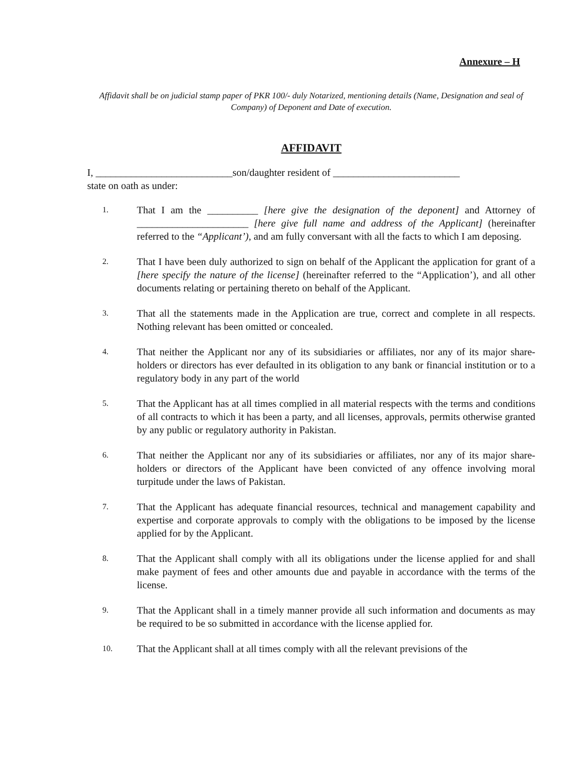Annexure – H
Affidavit shall be on judicial stamp paper of PKR 100/- duly Notarized, mentioning details (Name, Designation and seal of Company) of Deponent and Date of execution.
AFFIDAVIT
I, ___________________________son/daughter resident of _________________________
state on oath as under:
1. That I am the __________ [here give the designation of the deponent] and Attorney of ______________________ [here give full name and address of the Applicant] (hereinafter referred to the “Applicant’), and am fully conversant with all the facts to which I am deposing.
2. That I have been duly authorized to sign on behalf of the Applicant the application for grant of a [here specify the nature of the license] (hereinafter referred to the “Application’), and all other documents relating or pertaining thereto on behalf of the Applicant.
3. That all the statements made in the Application are true, correct and complete in all respects. Nothing relevant has been omitted or concealed.
4. That neither the Applicant nor any of its subsidiaries or affiliates, nor any of its major share-holders or directors has ever defaulted in its obligation to any bank or financial institution or to a regulatory body in any part of the world
5. That the Applicant has at all times complied in all material respects with the terms and conditions of all contracts to which it has been a party, and all licenses, approvals, permits otherwise granted by any public or regulatory authority in Pakistan.
6. That neither the Applicant nor any of its subsidiaries or affiliates, nor any of its major share-holders or directors of the Applicant have been convicted of any offence involving moral turpitude under the laws of Pakistan.
7. That the Applicant has adequate financial resources, technical and management capability and expertise and corporate approvals to comply with the obligations to be imposed by the license applied for by the Applicant.
8. That the Applicant shall comply with all its obligations under the license applied for and shall make payment of fees and other amounts due and payable in accordance with the terms of the license.
9. That the Applicant shall in a timely manner provide all such information and documents as may be required to be so submitted in accordance with the license applied for.
10. That the Applicant shall at all times comply with all the relevant previsions of the